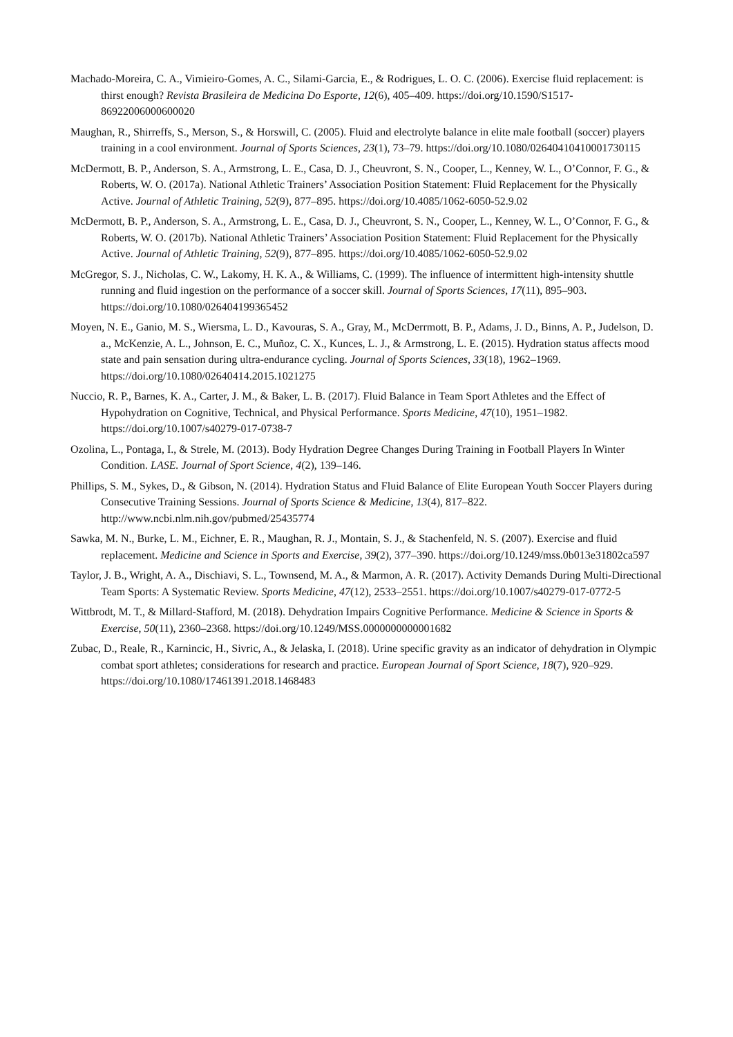Machado-Moreira, C. A., Vimieiro-Gomes, A. C., Silami-Garcia, E., & Rodrigues, L. O. C. (2006). Exercise fluid replacement: is thirst enough? Revista Brasileira de Medicina Do Esporte, 12(6), 405–409. https://doi.org/10.1590/S1517-86922006000600020
Maughan, R., Shirreffs, S., Merson, S., & Horswill, C. (2005). Fluid and electrolyte balance in elite male football (soccer) players training in a cool environment. Journal of Sports Sciences, 23(1), 73–79. https://doi.org/10.1080/02640410410001730115
McDermott, B. P., Anderson, S. A., Armstrong, L. E., Casa, D. J., Cheuvront, S. N., Cooper, L., Kenney, W. L., O’Connor, F. G., & Roberts, W. O. (2017a). National Athletic Trainers’ Association Position Statement: Fluid Replacement for the Physically Active. Journal of Athletic Training, 52(9), 877–895. https://doi.org/10.4085/1062-6050-52.9.02
McDermott, B. P., Anderson, S. A., Armstrong, L. E., Casa, D. J., Cheuvront, S. N., Cooper, L., Kenney, W. L., O’Connor, F. G., & Roberts, W. O. (2017b). National Athletic Trainers’ Association Position Statement: Fluid Replacement for the Physically Active. Journal of Athletic Training, 52(9), 877–895. https://doi.org/10.4085/1062-6050-52.9.02
McGregor, S. J., Nicholas, C. W., Lakomy, H. K. A., & Williams, C. (1999). The influence of intermittent high-intensity shuttle running and fluid ingestion on the performance of a soccer skill. Journal of Sports Sciences, 17(11), 895–903. https://doi.org/10.1080/026404199365452
Moyen, N. E., Ganio, M. S., Wiersma, L. D., Kavouras, S. A., Gray, M., McDerrmott, B. P., Adams, J. D., Binns, A. P., Judelson, D. a., McKenzie, A. L., Johnson, E. C., Muñoz, C. X., Kunces, L. J., & Armstrong, L. E. (2015). Hydration status affects mood state and pain sensation during ultra-endurance cycling. Journal of Sports Sciences, 33(18), 1962–1969. https://doi.org/10.1080/02640414.2015.1021275
Nuccio, R. P., Barnes, K. A., Carter, J. M., & Baker, L. B. (2017). Fluid Balance in Team Sport Athletes and the Effect of Hypohydration on Cognitive, Technical, and Physical Performance. Sports Medicine, 47(10), 1951–1982. https://doi.org/10.1007/s40279-017-0738-7
Ozolina, L., Pontaga, I., & Strele, M. (2013). Body Hydration Degree Changes During Training in Football Players In Winter Condition. LASE. Journal of Sport Science, 4(2), 139–146.
Phillips, S. M., Sykes, D., & Gibson, N. (2014). Hydration Status and Fluid Balance of Elite European Youth Soccer Players during Consecutive Training Sessions. Journal of Sports Science & Medicine, 13(4), 817–822. http://www.ncbi.nlm.nih.gov/pubmed/25435774
Sawka, M. N., Burke, L. M., Eichner, E. R., Maughan, R. J., Montain, S. J., & Stachenfeld, N. S. (2007). Exercise and fluid replacement. Medicine and Science in Sports and Exercise, 39(2), 377–390. https://doi.org/10.1249/mss.0b013e31802ca597
Taylor, J. B., Wright, A. A., Dischiavi, S. L., Townsend, M. A., & Marmon, A. R. (2017). Activity Demands During Multi-Directional Team Sports: A Systematic Review. Sports Medicine, 47(12), 2533–2551. https://doi.org/10.1007/s40279-017-0772-5
Wittbrodt, M. T., & Millard-Stafford, M. (2018). Dehydration Impairs Cognitive Performance. Medicine & Science in Sports & Exercise, 50(11), 2360–2368. https://doi.org/10.1249/MSS.0000000000001682
Zubac, D., Reale, R., Karnincic, H., Sivric, A., & Jelaska, I. (2018). Urine specific gravity as an indicator of dehydration in Olympic combat sport athletes; considerations for research and practice. European Journal of Sport Science, 18(7), 920–929. https://doi.org/10.1080/17461391.2018.1468483